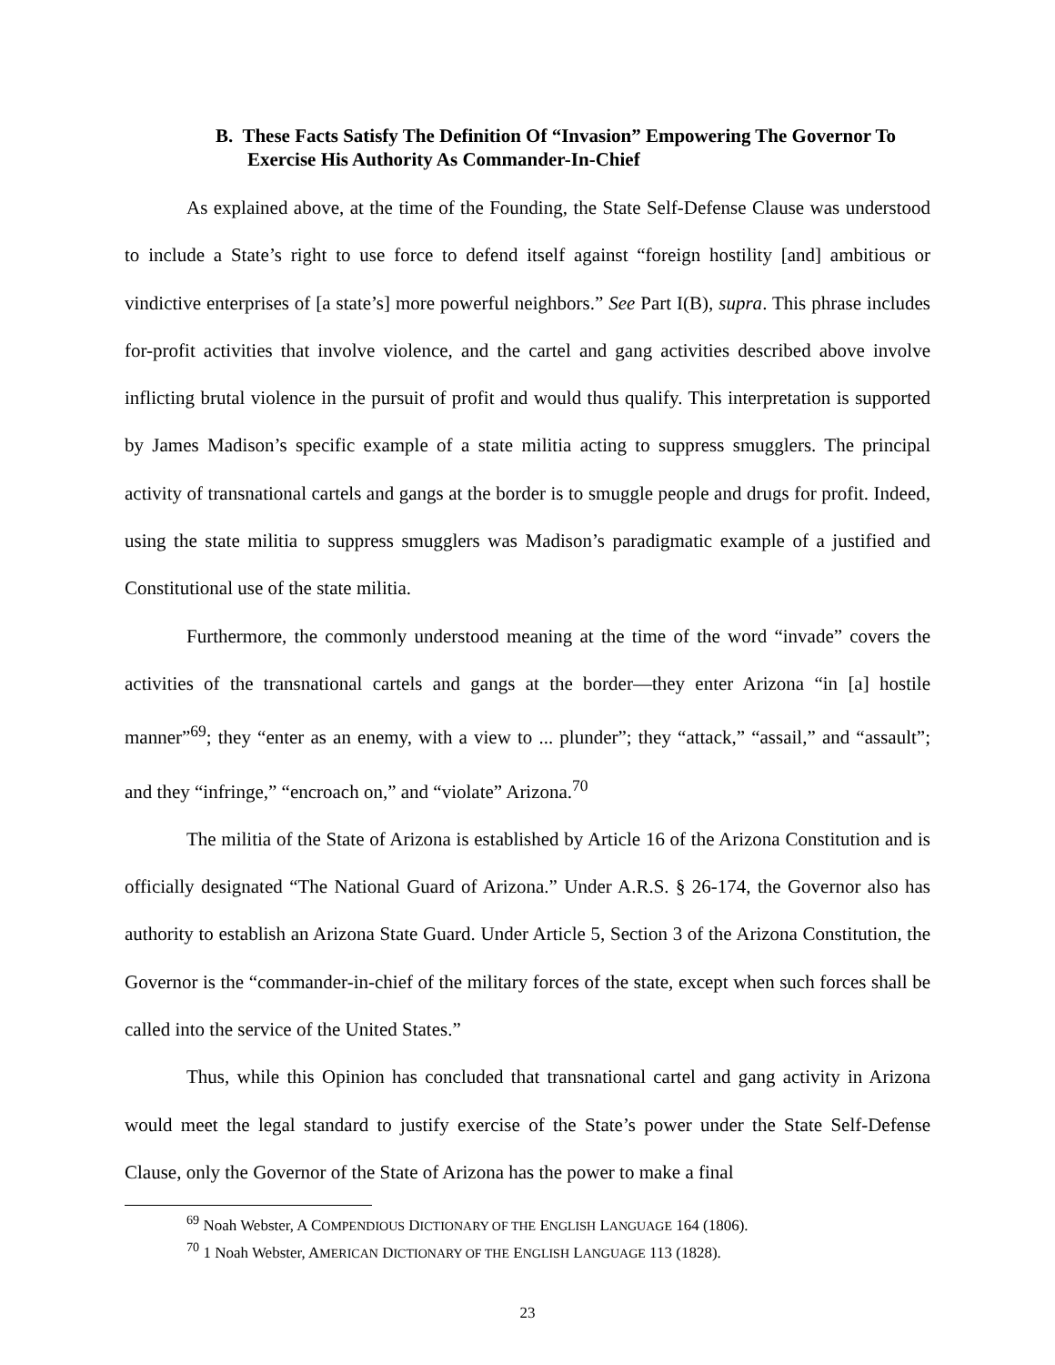B. These Facts Satisfy The Definition Of “Invasion” Empowering The Governor To Exercise His Authority As Commander-In-Chief
As explained above, at the time of the Founding, the State Self-Defense Clause was understood to include a State’s right to use force to defend itself against “foreign hostility [and] ambitious or vindictive enterprises of [a state’s] more powerful neighbors.” See Part I(B), supra. This phrase includes for-profit activities that involve violence, and the cartel and gang activities described above involve inflicting brutal violence in the pursuit of profit and would thus qualify. This interpretation is supported by James Madison’s specific example of a state militia acting to suppress smugglers. The principal activity of transnational cartels and gangs at the border is to smuggle people and drugs for profit. Indeed, using the state militia to suppress smugglers was Madison’s paradigmatic example of a justified and Constitutional use of the state militia.
Furthermore, the commonly understood meaning at the time of the word “invade” covers the activities of the transnational cartels and gangs at the border—they enter Arizona “in [a] hostile manner”<sup>69</sup>; they “enter as an enemy, with a view to ... plunder”; they “attack,” “assail,” and “assault”; and they “infringe,” “encroach on,” and “violate” Arizona.<sup>70</sup>
The militia of the State of Arizona is established by Article 16 of the Arizona Constitution and is officially designated “The National Guard of Arizona.” Under A.R.S. § 26-174, the Governor also has authority to establish an Arizona State Guard. Under Article 5, Section 3 of the Arizona Constitution, the Governor is the “commander-in-chief of the military forces of the state, except when such forces shall be called into the service of the United States.”
Thus, while this Opinion has concluded that transnational cartel and gang activity in Arizona would meet the legal standard to justify exercise of the State’s power under the State Self-Defense Clause, only the Governor of the State of Arizona has the power to make a final
<sup>69</sup> Noah Webster, A COMPENDIOUS DICTIONARY OF THE ENGLISH LANGUAGE 164 (1806).
<sup>70</sup> 1 Noah Webster, AMERICAN DICTIONARY OF THE ENGLISH LANGUAGE 113 (1828).
23